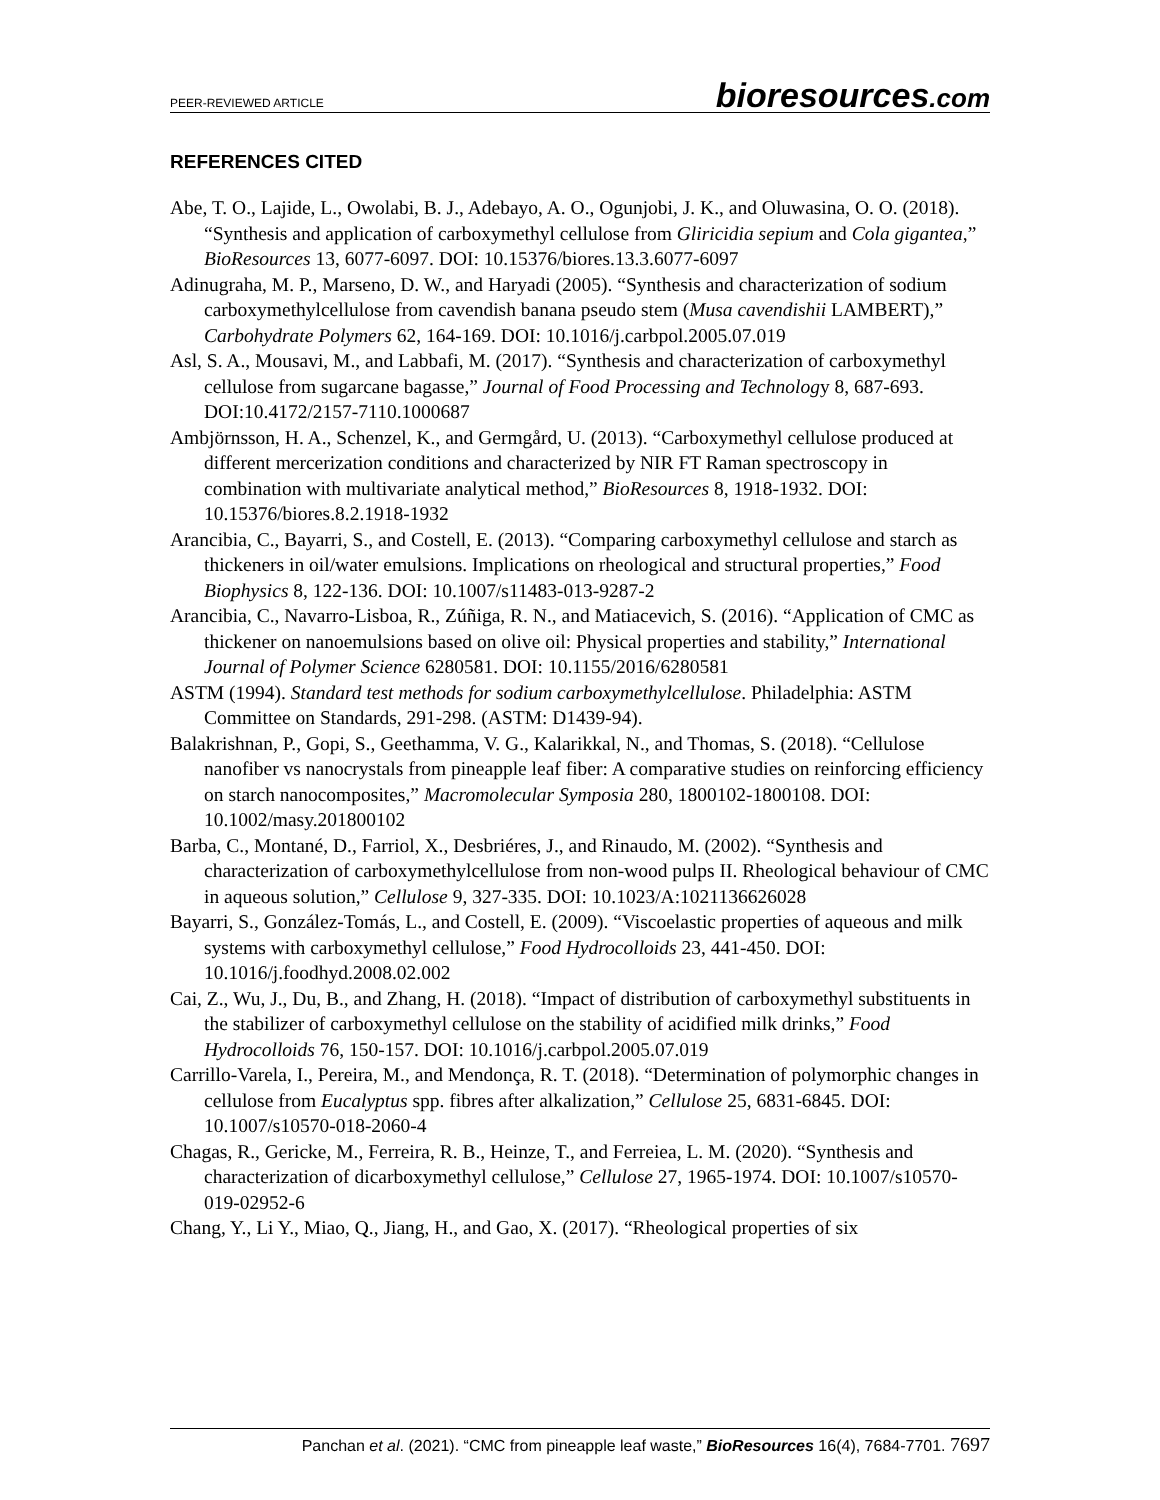PEER-REVIEWED ARTICLE
bioresources.com
REFERENCES CITED
Abe, T. O., Lajide, L., Owolabi, B. J., Adebayo, A. O., Ogunjobi, J. K., and Oluwasina, O. O. (2018). “Synthesis and application of carboxymethyl cellulose from Gliricidia sepium and Cola gigantea,” BioResources 13, 6077-6097. DOI: 10.15376/biores.13.3.6077-6097
Adinugraha, M. P., Marseno, D. W., and Haryadi (2005). “Synthesis and characterization of sodium carboxymethylcellulose from cavendish banana pseudo stem (Musa cavendishii LAMBERT),” Carbohydrate Polymers 62, 164-169. DOI: 10.1016/j.carbpol.2005.07.019
Asl, S. A., Mousavi, M., and Labbafi, M. (2017). “Synthesis and characterization of carboxymethyl cellulose from sugarcane bagasse,” Journal of Food Processing and Technology 8, 687-693. DOI:10.4172/2157-7110.1000687
Ambjörnsson, H. A., Schenzel, K., and Germgård, U. (2013). “Carboxymethyl cellulose produced at different mercerization conditions and characterized by NIR FT Raman spectroscopy in combination with multivariate analytical method,” BioResources 8, 1918-1932. DOI: 10.15376/biores.8.2.1918-1932
Arancibia, C., Bayarri, S., and Costell, E. (2013). “Comparing carboxymethyl cellulose and starch as thickeners in oil/water emulsions. Implications on rheological and structural properties,” Food Biophysics 8, 122-136. DOI: 10.1007/s11483-013-9287-2
Arancibia, C., Navarro-Lisboa, R., Zúñiga, R. N., and Matiacevich, S. (2016). “Application of CMC as thickener on nanoemulsions based on olive oil: Physical properties and stability,” International Journal of Polymer Science 6280581. DOI: 10.1155/2016/6280581
ASTM (1994). Standard test methods for sodium carboxymethylcellulose. Philadelphia: ASTM Committee on Standards, 291-298. (ASTM: D1439-94).
Balakrishnan, P., Gopi, S., Geethamma, V. G., Kalarikkal, N., and Thomas, S. (2018). “Cellulose nanofiber vs nanocrystals from pineapple leaf fiber: A comparative studies on reinforcing efficiency on starch nanocomposites,” Macromolecular Symposia 280, 1800102-1800108. DOI: 10.1002/masy.201800102
Barba, C., Montané, D., Farriol, X., Desbriéres, J., and Rinaudo, M. (2002). “Synthesis and characterization of carboxymethylcellulose from non-wood pulps II. Rheological behaviour of CMC in aqueous solution,” Cellulose 9, 327-335. DOI: 10.1023/A:1021136626028
Bayarri, S., González-Tomás, L., and Costell, E. (2009). “Viscoelastic properties of aqueous and milk systems with carboxymethyl cellulose,” Food Hydrocolloids 23, 441-450. DOI: 10.1016/j.foodhyd.2008.02.002
Cai, Z., Wu, J., Du, B., and Zhang, H. (2018). “Impact of distribution of carboxymethyl substituents in the stabilizer of carboxymethyl cellulose on the stability of acidified milk drinks,” Food Hydrocolloids 76, 150-157. DOI: 10.1016/j.carbpol.2005.07.019
Carrillo-Varela, I., Pereira, M., and Mendonça, R. T. (2018). “Determination of polymorphic changes in cellulose from Eucalyptus spp. fibres after alkalization,” Cellulose 25, 6831-6845. DOI: 10.1007/s10570-018-2060-4
Chagas, R., Gericke, M., Ferreira, R. B., Heinze, T., and Ferreiea, L. M. (2020). “Synthesis and characterization of dicarboxymethyl cellulose,” Cellulose 27, 1965-1974. DOI: 10.1007/s10570-019-02952-6
Chang, Y., Li Y., Miao, Q., Jiang, H., and Gao, X. (2017). “Rheological properties of six
Panchan et al. (2021). “CMC from pineapple leaf waste,” BioResources 16(4), 7684-7701. 7697